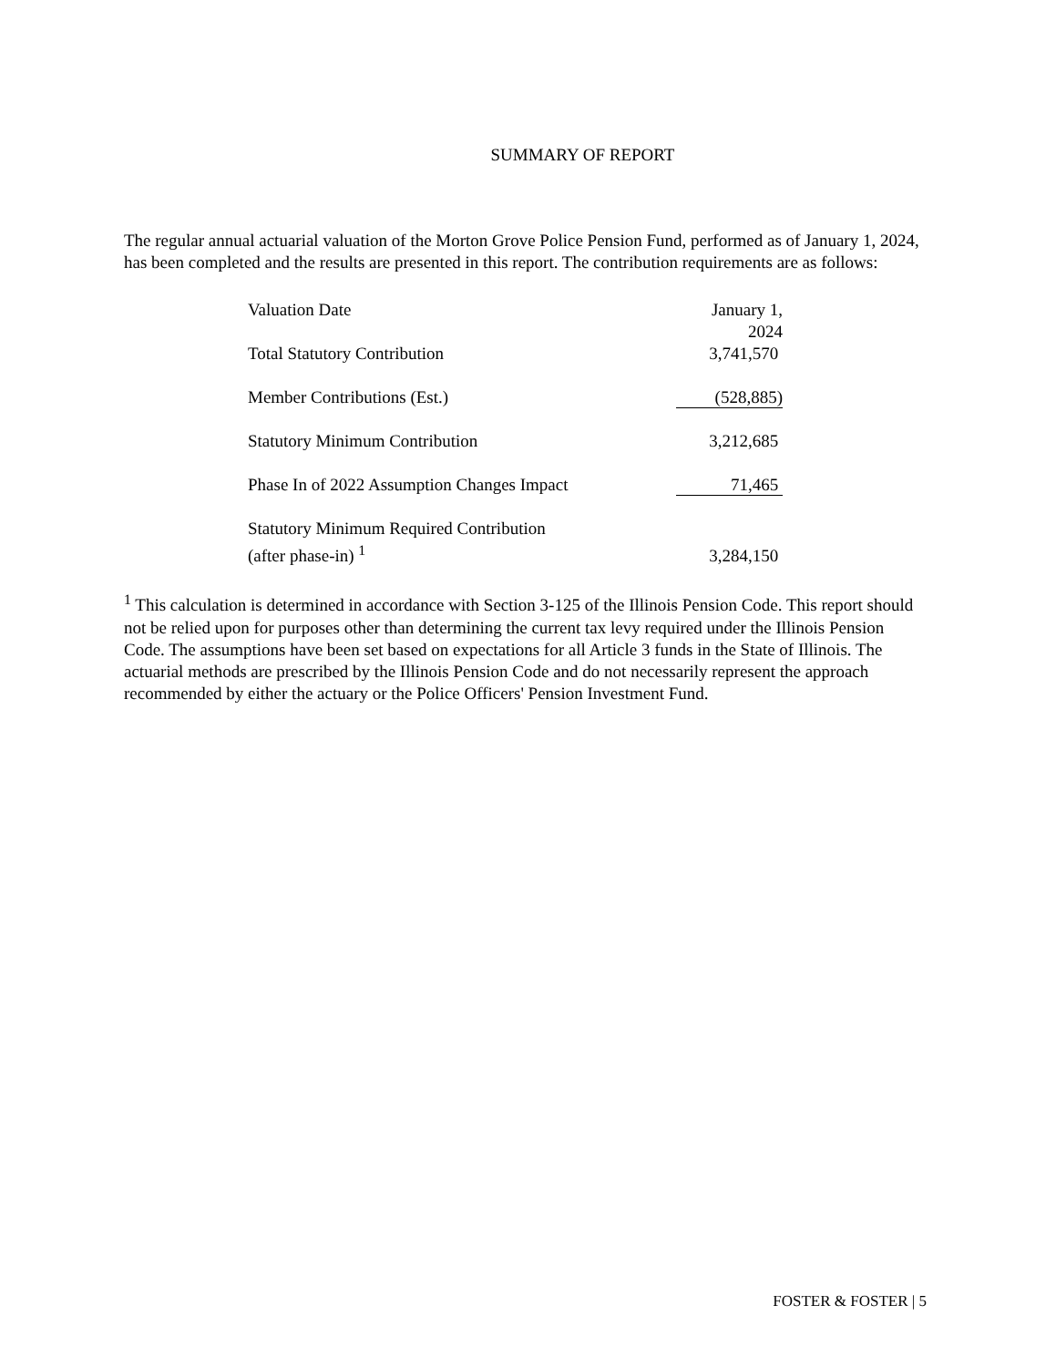SUMMARY OF REPORT
The regular annual actuarial valuation of the Morton Grove Police Pension Fund, performed as of January 1, 2024, has been completed and the results are presented in this report. The contribution requirements are as follows:
| Valuation Date | January 1, 2024 |
| Total Statutory Contribution | 3,741,570 |
| Member Contributions (Est.) | (528,885) |
| Statutory Minimum Contribution | 3,212,685 |
| Phase In of 2022 Assumption Changes Impact | 71,465 |
| Statutory Minimum Required Contribution (after phase-in) <sup>1</sup> | 3,284,150 |
<sup>1</sup> This calculation is determined in accordance with Section 3-125 of the Illinois Pension Code. This report should not be relied upon for purposes other than determining the current tax levy required under the Illinois Pension Code. The assumptions have been set based on expectations for all Article 3 funds in the State of Illinois. The actuarial methods are prescribed by the Illinois Pension Code and do not necessarily represent the approach recommended by either the actuary or the Police Officers' Pension Investment Fund.
FOSTER & FOSTER | 5